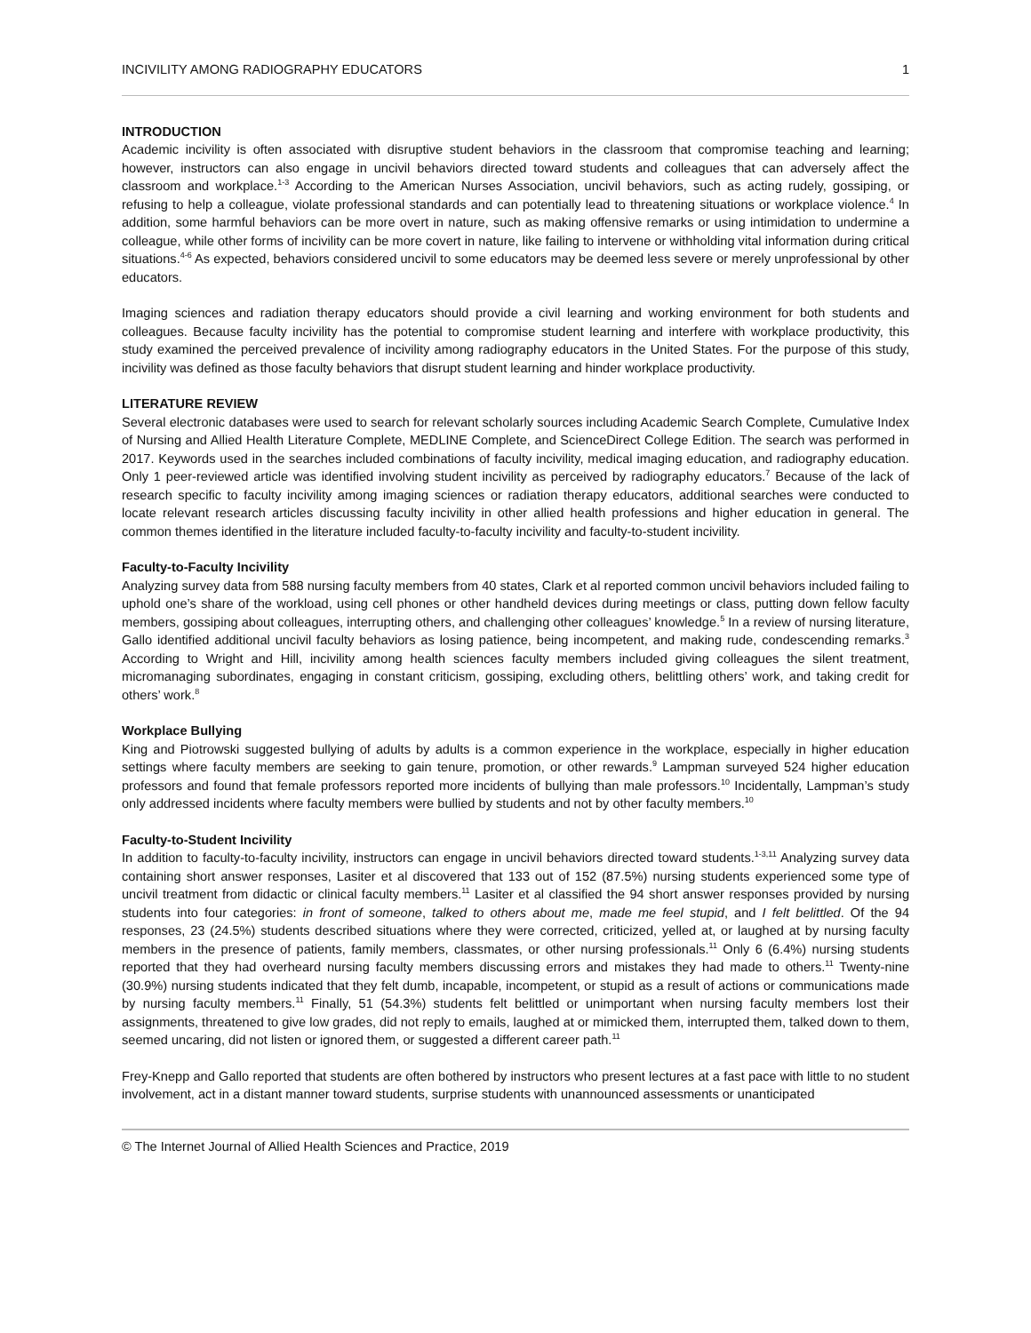INCIVILITY AMONG RADIOGRAPHY EDUCATORS 1
INTRODUCTION
Academic incivility is often associated with disruptive student behaviors in the classroom that compromise teaching and learning; however, instructors can also engage in uncivil behaviors directed toward students and colleagues that can adversely affect the classroom and workplace.<sup>1-3</sup> According to the American Nurses Association, uncivil behaviors, such as acting rudely, gossiping, or refusing to help a colleague, violate professional standards and can potentially lead to threatening situations or workplace violence.<sup>4</sup> In addition, some harmful behaviors can be more overt in nature, such as making offensive remarks or using intimidation to undermine a colleague, while other forms of incivility can be more covert in nature, like failing to intervene or withholding vital information during critical situations.<sup>4-6</sup> As expected, behaviors considered uncivil to some educators may be deemed less severe or merely unprofessional by other educators.
Imaging sciences and radiation therapy educators should provide a civil learning and working environment for both students and colleagues. Because faculty incivility has the potential to compromise student learning and interfere with workplace productivity, this study examined the perceived prevalence of incivility among radiography educators in the United States. For the purpose of this study, incivility was defined as those faculty behaviors that disrupt student learning and hinder workplace productivity.
LITERATURE REVIEW
Several electronic databases were used to search for relevant scholarly sources including Academic Search Complete, Cumulative Index of Nursing and Allied Health Literature Complete, MEDLINE Complete, and ScienceDirect College Edition. The search was performed in 2017. Keywords used in the searches included combinations of faculty incivility, medical imaging education, and radiography education. Only 1 peer-reviewed article was identified involving student incivility as perceived by radiography educators.<sup>7</sup> Because of the lack of research specific to faculty incivility among imaging sciences or radiation therapy educators, additional searches were conducted to locate relevant research articles discussing faculty incivility in other allied health professions and higher education in general. The common themes identified in the literature included faculty-to-faculty incivility and faculty-to-student incivility.
Faculty-to-Faculty Incivility
Analyzing survey data from 588 nursing faculty members from 40 states, Clark et al reported common uncivil behaviors included failing to uphold one’s share of the workload, using cell phones or other handheld devices during meetings or class, putting down fellow faculty members, gossiping about colleagues, interrupting others, and challenging other colleagues’ knowledge.<sup>5</sup> In a review of nursing literature, Gallo identified additional uncivil faculty behaviors as losing patience, being incompetent, and making rude, condescending remarks.<sup>3</sup> According to Wright and Hill, incivility among health sciences faculty members included giving colleagues the silent treatment, micromanaging subordinates, engaging in constant criticism, gossiping, excluding others, belittling others’ work, and taking credit for others’ work.<sup>8</sup>
Workplace Bullying
King and Piotrowski suggested bullying of adults by adults is a common experience in the workplace, especially in higher education settings where faculty members are seeking to gain tenure, promotion, or other rewards.<sup>9</sup> Lampman surveyed 524 higher education professors and found that female professors reported more incidents of bullying than male professors.<sup>10</sup> Incidentally, Lampman’s study only addressed incidents where faculty members were bullied by students and not by other faculty members.<sup>10</sup>
Faculty-to-Student Incivility
In addition to faculty-to-faculty incivility, instructors can engage in uncivil behaviors directed toward students.<sup>1-3,11</sup> Analyzing survey data containing short answer responses, Lasiter et al discovered that 133 out of 152 (87.5%) nursing students experienced some type of uncivil treatment from didactic or clinical faculty members.<sup>11</sup> Lasiter et al classified the 94 short answer responses provided by nursing students into four categories: in front of someone, talked to others about me, made me feel stupid, and I felt belittled. Of the 94 responses, 23 (24.5%) students described situations where they were corrected, criticized, yelled at, or laughed at by nursing faculty members in the presence of patients, family members, classmates, or other nursing professionals.<sup>11</sup> Only 6 (6.4%) nursing students reported that they had overheard nursing faculty members discussing errors and mistakes they had made to others.<sup>11</sup> Twenty-nine (30.9%) nursing students indicated that they felt dumb, incapable, incompetent, or stupid as a result of actions or communications made by nursing faculty members.<sup>11</sup> Finally, 51 (54.3%) students felt belittled or unimportant when nursing faculty members lost their assignments, threatened to give low grades, did not reply to emails, laughed at or mimicked them, interrupted them, talked down to them, seemed uncaring, did not listen or ignored them, or suggested a different career path.<sup>11</sup>
Frey-Knepp and Gallo reported that students are often bothered by instructors who present lectures at a fast pace with little to no student involvement, act in a distant manner toward students, surprise students with unannounced assessments or unanticipated
© The Internet Journal of Allied Health Sciences and Practice, 2019